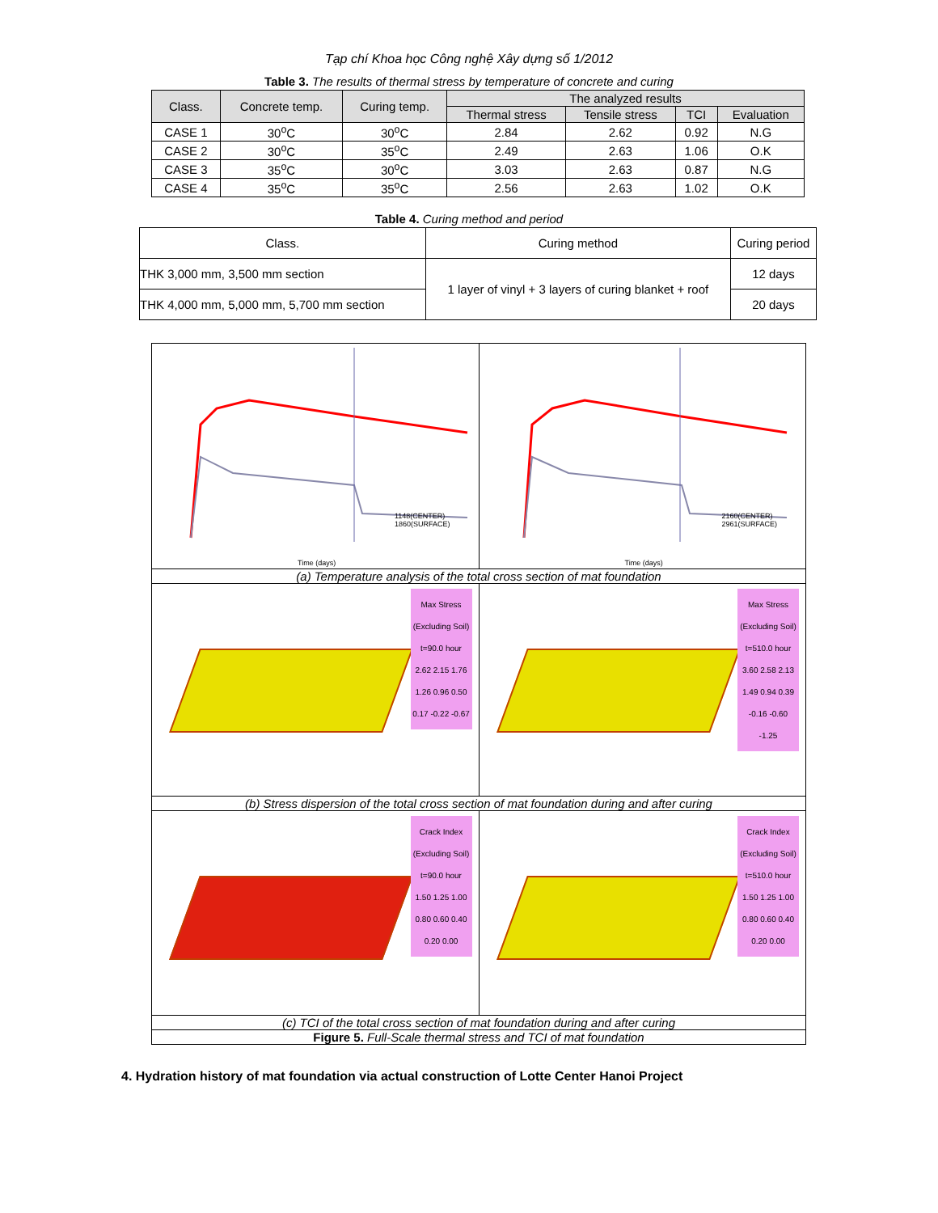Tạp chí Khoa học Công nghệ Xây dựng số 1/2012
Table 3. The results of thermal stress by temperature of concrete and curing
| Class. | Concrete temp. | Curing temp. | The analyzed results | | | |
| --- | --- | --- | --- | --- | --- | --- |
| | | | Thermal stress | Tensile stress | TCI | Evaluation |
| CASE 1 | 30<sup>o</sup>C | 30<sup>o</sup>C | 2.84 | 2.62 | 0.92 | N.G |
| CASE 2 | 30<sup>o</sup>C | 35<sup>o</sup>C | 2.49 | 2.63 | 1.06 | O.K |
| CASE 3 | 35<sup>o</sup>C | 30<sup>o</sup>C | 3.03 | 2.63 | 0.87 | N.G |
| CASE 4 | 35<sup>o</sup>C | 35<sup>o</sup>C | 2.56 | 2.63 | 1.02 | O.K |
Table 4. Curing method and period
| Class. | Curing method | Curing period |
| --- | --- | --- |
| THK 3,000 mm, 3,500 mm section | 1 layer of vinyl + 3 layers of curing blanket + roof | 12 days |
| THK 4,000 mm, 5,000 mm, 5,700 mm section | | 20 days |
Time (days)
1148(CENTER) 1860(SURFACE)
Time (days)
2160(CENTER) 2961(SURFACE)
(a) Temperature analysis of the total cross section of mat foundation
Max Stress
(Excluding Soil)
t=90.0 hour
2.62 2.15 1.76 1.26 0.96 0.50 0.17 -0.22 -0.67
Max Stress
(Excluding Soil)
t=510.0 hour
3.60 2.58 2.13 1.49 0.94 0.39 -0.16 -0.60 -1.25
(b) Stress dispersion of the total cross section of mat foundation during and after curing
Crack Index
(Excluding Soil)
t=90.0 hour
1.50 1.25 1.00 0.80 0.60 0.40 0.20 0.00
Crack Index
(Excluding Soil)
t=510.0 hour
1.50 1.25 1.00 0.80 0.60 0.40 0.20 0.00
(c) TCI of the total cross section of mat foundation during and after curing
Figure 5. Full-Scale thermal stress and TCI of mat foundation
4. Hydration history of mat foundation via actual construction of Lotte Center Hanoi Project